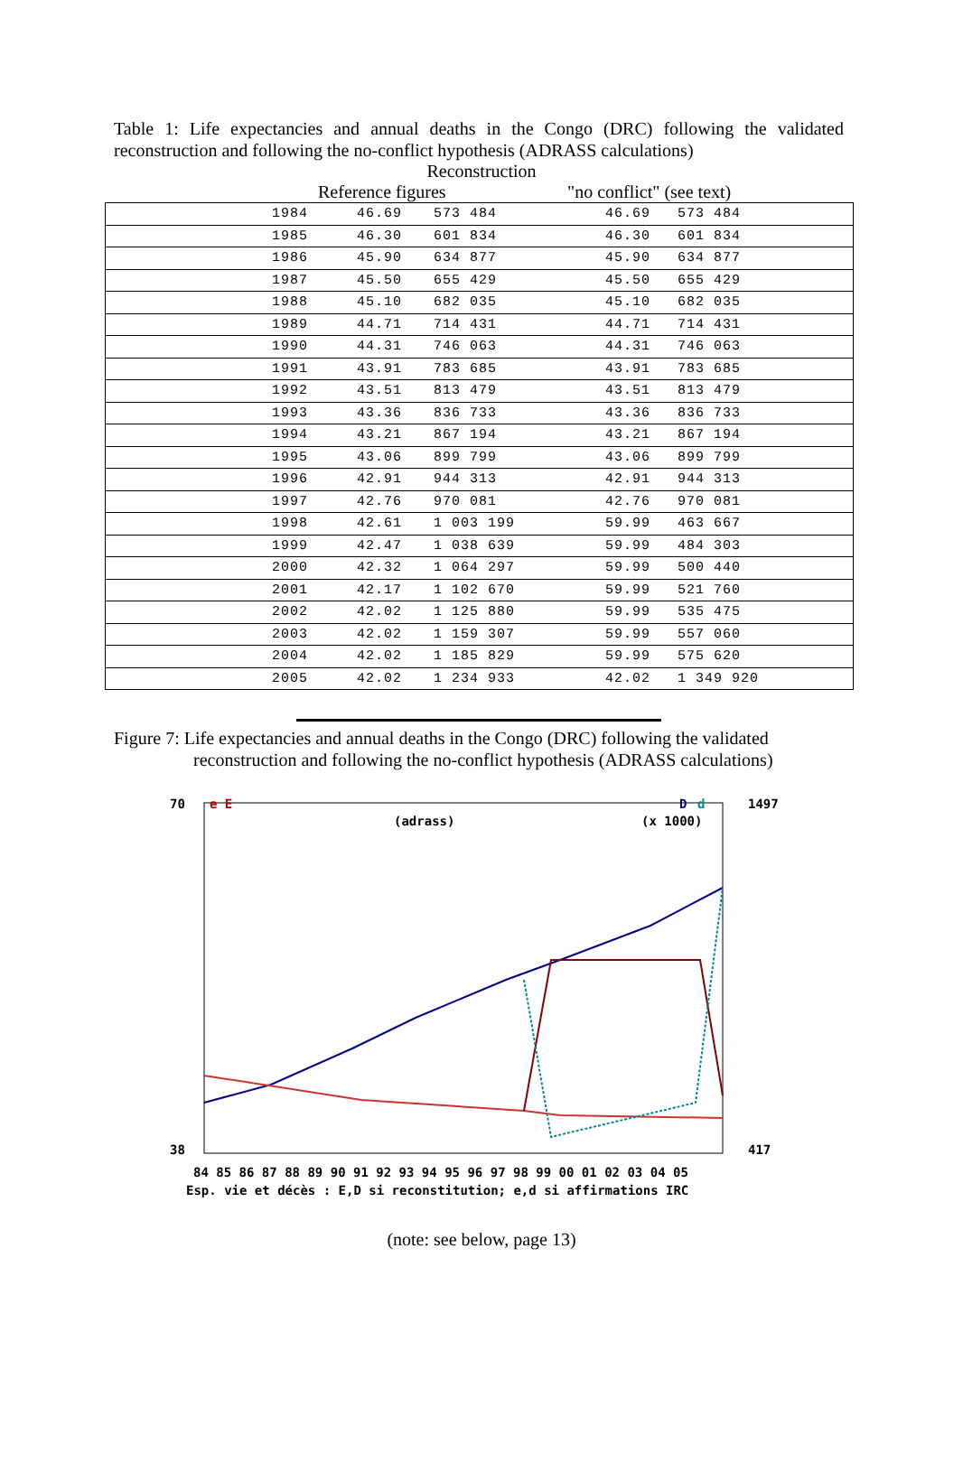Table 1: Life expectancies and annual deaths in the Congo (DRC) following the validated reconstruction and following the no-conflict hypothesis (ADRASS calculations)
Reconstruction
Reference figures "no conflict" (see text)
| 1984 | 46.69 | 573 484 | 46.69 | 573 484 |
| 1985 | 46.30 | 601 834 | 46.30 | 601 834 |
| 1986 | 45.90 | 634 877 | 45.90 | 634 877 |
| 1987 | 45.50 | 655 429 | 45.50 | 655 429 |
| 1988 | 45.10 | 682 035 | 45.10 | 682 035 |
| 1989 | 44.71 | 714 431 | 44.71 | 714 431 |
| 1990 | 44.31 | 746 063 | 44.31 | 746 063 |
| 1991 | 43.91 | 783 685 | 43.91 | 783 685 |
| 1992 | 43.51 | 813 479 | 43.51 | 813 479 |
| 1993 | 43.36 | 836 733 | 43.36 | 836 733 |
| 1994 | 43.21 | 867 194 | 43.21 | 867 194 |
| 1995 | 43.06 | 899 799 | 43.06 | 899 799 |
| 1996 | 42.91 | 944 313 | 42.91 | 944 313 |
| 1997 | 42.76 | 970 081 | 42.76 | 970 081 |
| 1998 | 42.61 | 1 003 199 | 59.99 | 463 667 |
| 1999 | 42.47 | 1 038 639 | 59.99 | 484 303 |
| 2000 | 42.32 | 1 064 297 | 59.99 | 500 440 |
| 2001 | 42.17 | 1 102 670 | 59.99 | 521 760 |
| 2002 | 42.02 | 1 125 880 | 59.99 | 535 475 |
| 2003 | 42.02 | 1 159 307 | 59.99 | 557 060 |
| 2004 | 42.02 | 1 185 829 | 59.99 | 575 620 |
| 2005 | 42.02 | 1 234 933 | 42.02 | 1 349 920 |
Figure 7: Life expectancies and annual deaths in the Congo (DRC) following the validated
reconstruction and following the no-conflict hypothesis (ADRASS calculations)
70
38
1497
417
e E
D
d
(adrass)
(x 1000)
84 85 86 87 88 89 90 91 92 93 94 95 96 97 98 99 00 01 02 03 04 05
Esp. vie et décès : E,D si reconstitution; e,d si affirmations IRC
(note: see below, page 13)